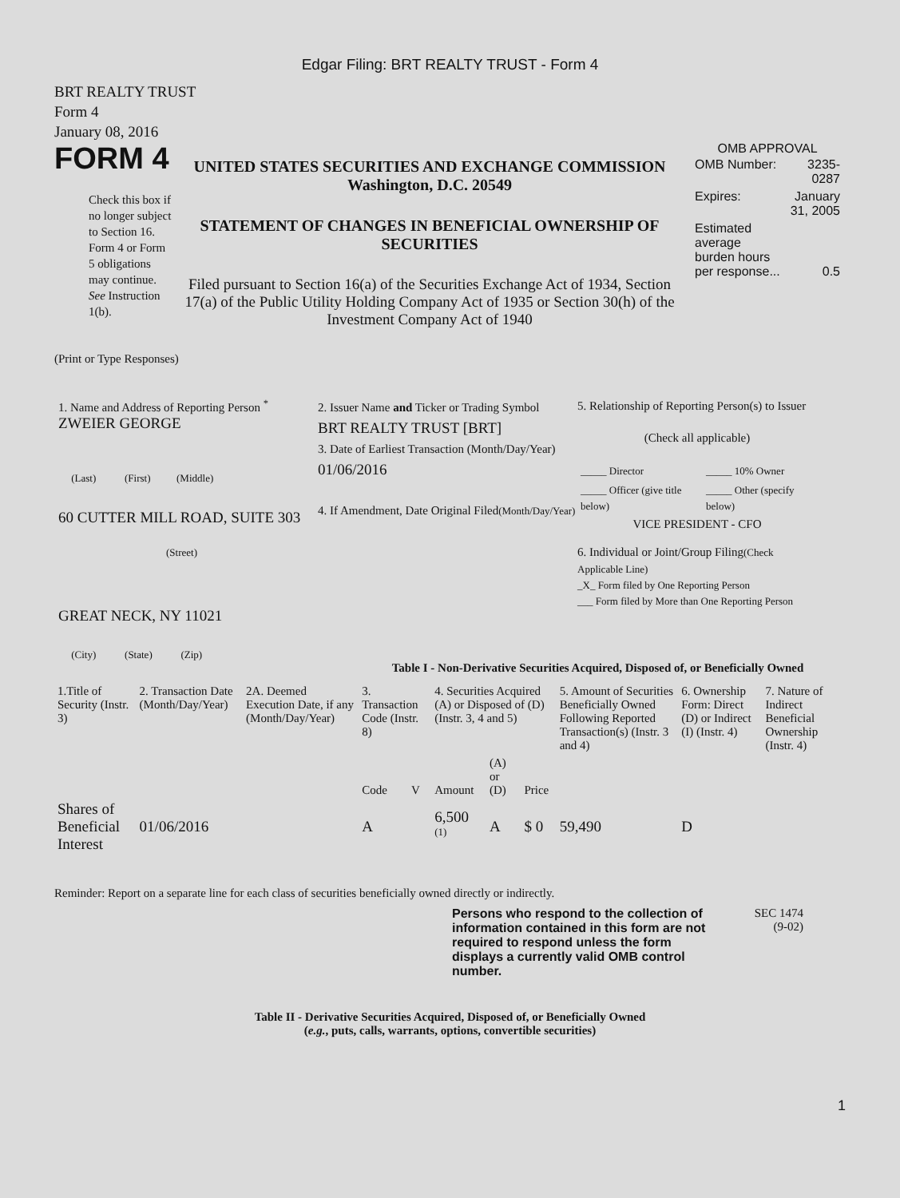Edgar Filing: BRT REALTY TRUST - Form 4
BRT REALTY TRUST
Form 4
January 08, 2016
FORM 4
Check this box if no longer subject to Section 16. Form 4 or Form 5 obligations may continue. See Instruction 1(b).
UNITED STATES SECURITIES AND EXCHANGE COMMISSION
Washington, D.C. 20549
STATEMENT OF CHANGES IN BENEFICIAL OWNERSHIP OF SECURITIES
Filed pursuant to Section 16(a) of the Securities Exchange Act of 1934, Section 17(a) of the Public Utility Holding Company Act of 1935 or Section 30(h) of the Investment Company Act of 1940
OMB APPROVAL
| OMB Number: | 3235-0287 |
| Expires: | January 31, 2005 |
| Estimated average burden hours per response... | 0.5 |
(Print or Type Responses)
1. Name and Address of Reporting Person <sup>*</sup>
ZWEIER GEORGE
(Last) (First) (Middle)
60 CUTTER MILL ROAD, SUITE 303
(Street)
GREAT NECK, NY 11021
(City) (State) (Zip)
2. Issuer Name and Ticker or Trading Symbol
BRT REALTY TRUST [BRT]
3. Date of Earliest Transaction (Month/Day/Year)
01/06/2016
4. If Amendment, Date Original Filed(Month/Day/Year)
5. Relationship of Reporting Person(s) to Issuer
(Check all applicable)
| _____ Director | _____ 10% Owner |
| _____ Officer (give title below) | _____ Other (specify below) |
VICE PRESIDENT - CFO
6. Individual or Joint/Group Filing(Check Applicable Line)
_X_ Form filed by One Reporting Person
___ Form filed by More than One Reporting Person
Table I - Non-Derivative Securities Acquired, Disposed of, or Beneficially Owned
| 1.Title of Security (Instr. 3) | 2. Transaction Date (Month/Day/Year) | 2A. Deemed Execution Date, if any (Month/Day/Year) | 3. Transaction Code (Instr. 8) | | 4. Securities Acquired (A) or Disposed of (D) (Instr. 3, 4 and 5) | | | 5. Amount of Securities Beneficially Owned Following Reported Transaction(s) (Instr. 3 and 4) | 6. Ownership Form: Direct (D) or Indirect (I) (Instr. 4) | 7. Nature of Indirect Beneficial Ownership (Instr. 4) |
| --- | --- | --- | --- | --- | --- | --- | --- | --- | --- | --- |
| | | | Code | V | Amount | (A) or (D) | Price | | | |
| Shares of Beneficial Interest | 01/06/2016 | | A | | 6,500 <sup>(1)</sup> | A | $ 0 | 59,490 | D | |
Reminder: Report on a separate line for each class of securities beneficially owned directly or indirectly.
Persons who respond to the collection of information contained in this form are not required to respond unless the form displays a currently valid OMB control number.
SEC 1474
(9-02)
Table II - Derivative Securities Acquired, Disposed of, or Beneficially Owned
(e.g., puts, calls, warrants, options, convertible securities)
1